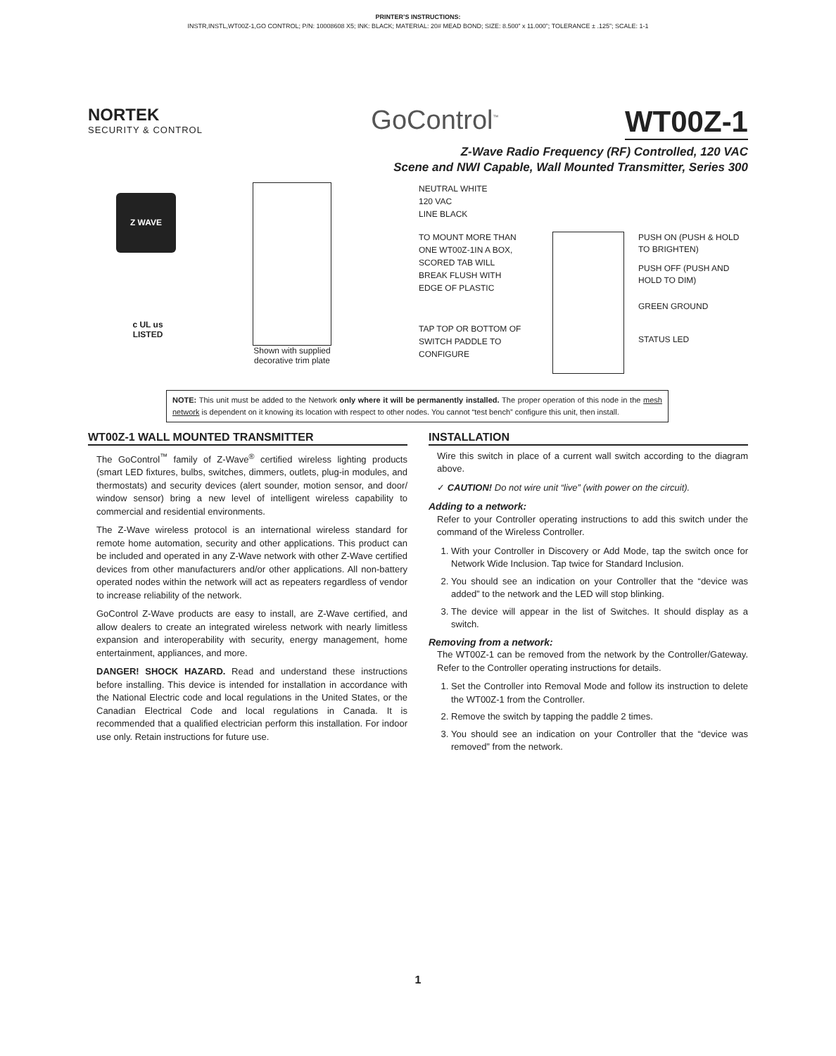PRINTER’S INSTRUCTIONS:
INSTR,INSTL,WT00Z-1,GO CONTROL; P/N: 10008608 X5; INK: BLACK; MATERIAL: 20# MEAD BOND; SIZE: 8.500” x 11.000”; TOLERANCE ± .125”; SCALE: 1-1
NORTEK
SECURITY & CONTROL
GoControl<sup>™</sup>
WT00Z-1
Z-Wave Radio Frequency (RF) Controlled, 120 VAC
Scene and NWI Capable, Wall Mounted Transmitter, Series 300
Z WAVE
c UL us
LISTED
Shown with supplied
decorative trim plate
NEUTRAL WHITE
120 VAC
LINE BLACK
TO MOUNT MORE THAN ONE WT00Z-1IN A BOX, SCORED TAB WILL BREAK FLUSH WITH EDGE OF PLASTIC
TAP TOP OR BOTTOM OF SWITCH PADDLE TO CONFIGURE
PUSH ON (PUSH & HOLD TO BRIGHTEN)
PUSH OFF (PUSH AND HOLD TO DIM)
GREEN GROUND
STATUS LED
NOTE: This unit must be added to the Network only where it will be permanently installed. The proper operation of this node in the mesh network is dependent on it knowing its location with respect to other nodes. You cannot “test bench” configure this unit, then install.
WT00Z-1 WALL MOUNTED TRANSMITTER
The GoControl<sup>™</sup> family of Z-Wave<sup>®</sup> certified wireless lighting products (smart LED fixtures, bulbs, switches, dimmers, outlets, plug-in modules, and thermostats) and security devices (alert sounder, motion sensor, and door/ window sensor) bring a new level of intelligent wireless capability to commercial and residential environments.
The Z-Wave wireless protocol is an international wireless standard for remote home automation, security and other applications. This product can be included and operated in any Z-Wave network with other Z-Wave certified devices from other manufacturers and/or other applications. All non-battery operated nodes within the network will act as repeaters regardless of vendor to increase reliability of the network.
GoControl Z-Wave products are easy to install, are Z-Wave certified, and allow dealers to create an integrated wireless network with nearly limitless expansion and interoperability with security, energy management, home entertainment, appliances, and more.
DANGER! SHOCK HAZARD. Read and understand these instructions before installing. This device is intended for installation in accordance with the National Electric code and local regulations in the United States, or the Canadian Electrical Code and local regulations in Canada. It is recommended that a qualified electrician perform this installation. For indoor use only. Retain instructions for future use.
INSTALLATION
Wire this switch in place of a current wall switch according to the diagram above.
✓ CAUTION! Do not wire unit “live” (with power on the circuit).
Adding to a network:
Refer to your Controller operating instructions to add this switch under the command of the Wireless Controller.
1. With your Controller in Discovery or Add Mode, tap the switch once for Network Wide Inclusion. Tap twice for Standard Inclusion.
2. You should see an indication on your Controller that the “device was added” to the network and the LED will stop blinking.
3. The device will appear in the list of Switches. It should display as a switch.
Removing from a network:
The WT00Z-1 can be removed from the network by the Controller/Gateway. Refer to the Controller operating instructions for details.
1. Set the Controller into Removal Mode and follow its instruction to delete the WT00Z-1 from the Controller.
2. Remove the switch by tapping the paddle 2 times.
3. You should see an indication on your Controller that the “device was removed” from the network.
1